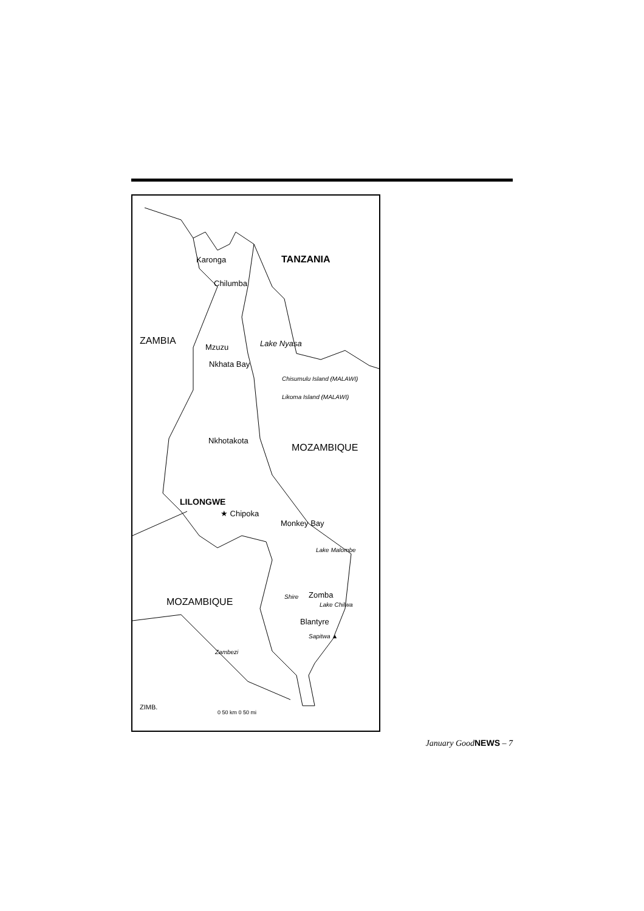Karonga TANZANIA
Chilumba
ZAMBIA Lake Nyasa
Mzuzu
Nkhata Bay
Chisumulu Island (MALAWI)
Likoma Island (MALAWI)
Nkhotakota
MOZAMBIQUE
LILONGWE
★ Chipoka
Monkey Bay
Lake Malombe
MOZAMBIQUE
Zomba
Shire
Lake Chilwa
Blantyre
Sapitwa ▲
Zambezi
ZIMB.
0 50 km 0 50 mi
January GoodNEWS – 7